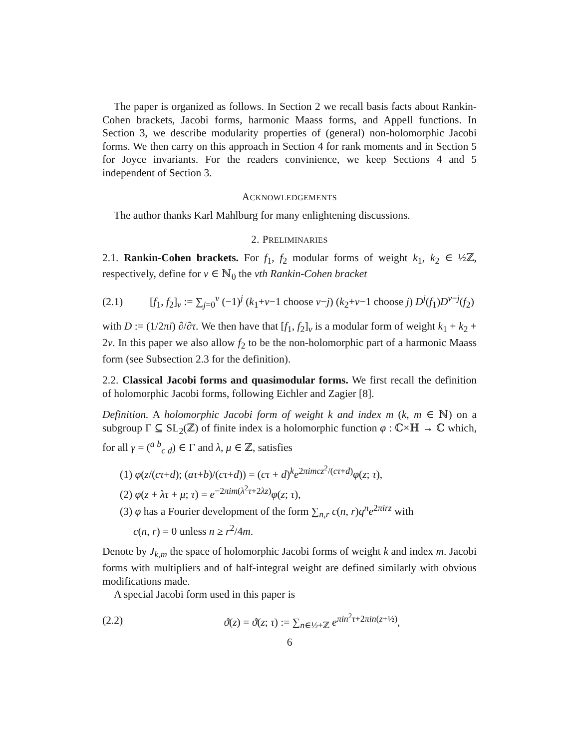The paper is organized as follows. In Section 2 we recall basis facts about Rankin-Cohen brackets, Jacobi forms, harmonic Maass forms, and Appell functions. In Section 3, we describe modularity properties of (general) non-holomorphic Jacobi forms. We then carry on this approach in Section 4 for rank moments and in Section 5 for Joyce invariants. For the readers convinience, we keep Sections 4 and 5 independent of Section 3.
ACKNOWLEDGEMENTS
The author thanks Karl Mahlburg for many enlightening discussions.
2. PRELIMINARIES
2.1. Rankin-Cohen brackets. For f<sub>1</sub>, f<sub>2</sub> modular forms of weight k<sub>1</sub>, k<sub>2</sub> ∈ ½ℤ, respectively, define for ν ∈ ℕ<sub>0</sub> the νth Rankin-Cohen bracket
(2.1) [f<sub>1</sub>, f<sub>2</sub>]<sub>ν</sub> := ∑<sub>j=0</sub><sup>ν</sup> (−1)<sup>j</sup> (k<sub>1</sub>+ν−1 choose ν−j) (k<sub>2</sub>+ν−1 choose j) D<sup>j</sup>(f<sub>1</sub>)D<sup>ν−j</sup>(f<sub>2</sub>)
with D := (1/2πi) ∂/∂τ. We then have that [f<sub>1</sub>, f<sub>2</sub>]<sub>ν</sub> is a modular form of weight k<sub>1</sub> + k<sub>2</sub> + 2ν. In this paper we also allow f<sub>2</sub> to be the non-holomorphic part of a harmonic Maass form (see Subsection 2.3 for the definition).
2.2. Classical Jacobi forms and quasimodular forms. We first recall the definition of holomorphic Jacobi forms, following Eichler and Zagier [8].
Definition. A holomorphic Jacobi form of weight k and index m (k, m ∈ ℕ) on a subgroup Γ ⊆ SL<sub>2</sub>(ℤ) of finite index is a holomorphic function φ : ℂ×ℍ → ℂ which, for all γ = (<sup>a b</sup><sub>c d</sub>) ∈ Γ and λ, μ ∈ ℤ, satisfies
(1) φ(z/(cτ+d); (aτ+b)/(cτ+d)) = (cτ + d)<sup>k</sup>e<sup>2πimcz<sup>2</sup>/(cτ+d)</sup>φ(z; τ),
(2) φ(z + λτ + μ; τ) = e<sup>−2πim(λ<sup>2</sup>τ+2λz)</sup>φ(z; τ),
(3) φ has a Fourier development of the form ∑<sub>n,r</sub> c(n, r)q<sup>n</sup>e<sup>2πirz</sup> with
c(n, r) = 0 unless n ≥ r<sup>2</sup>/4m.
Denote by J<sub>k,m</sub> the space of holomorphic Jacobi forms of weight k and index m. Jacobi forms with multipliers and of half-integral weight are defined similarly with obvious modifications made.
A special Jacobi form used in this paper is
(2.2) ϑ(z) = ϑ(z; τ) := ∑<sub>n∈½+ℤ</sub> e<sup>πin<sup>2</sup>τ+2πin(z+½)</sup>,
6